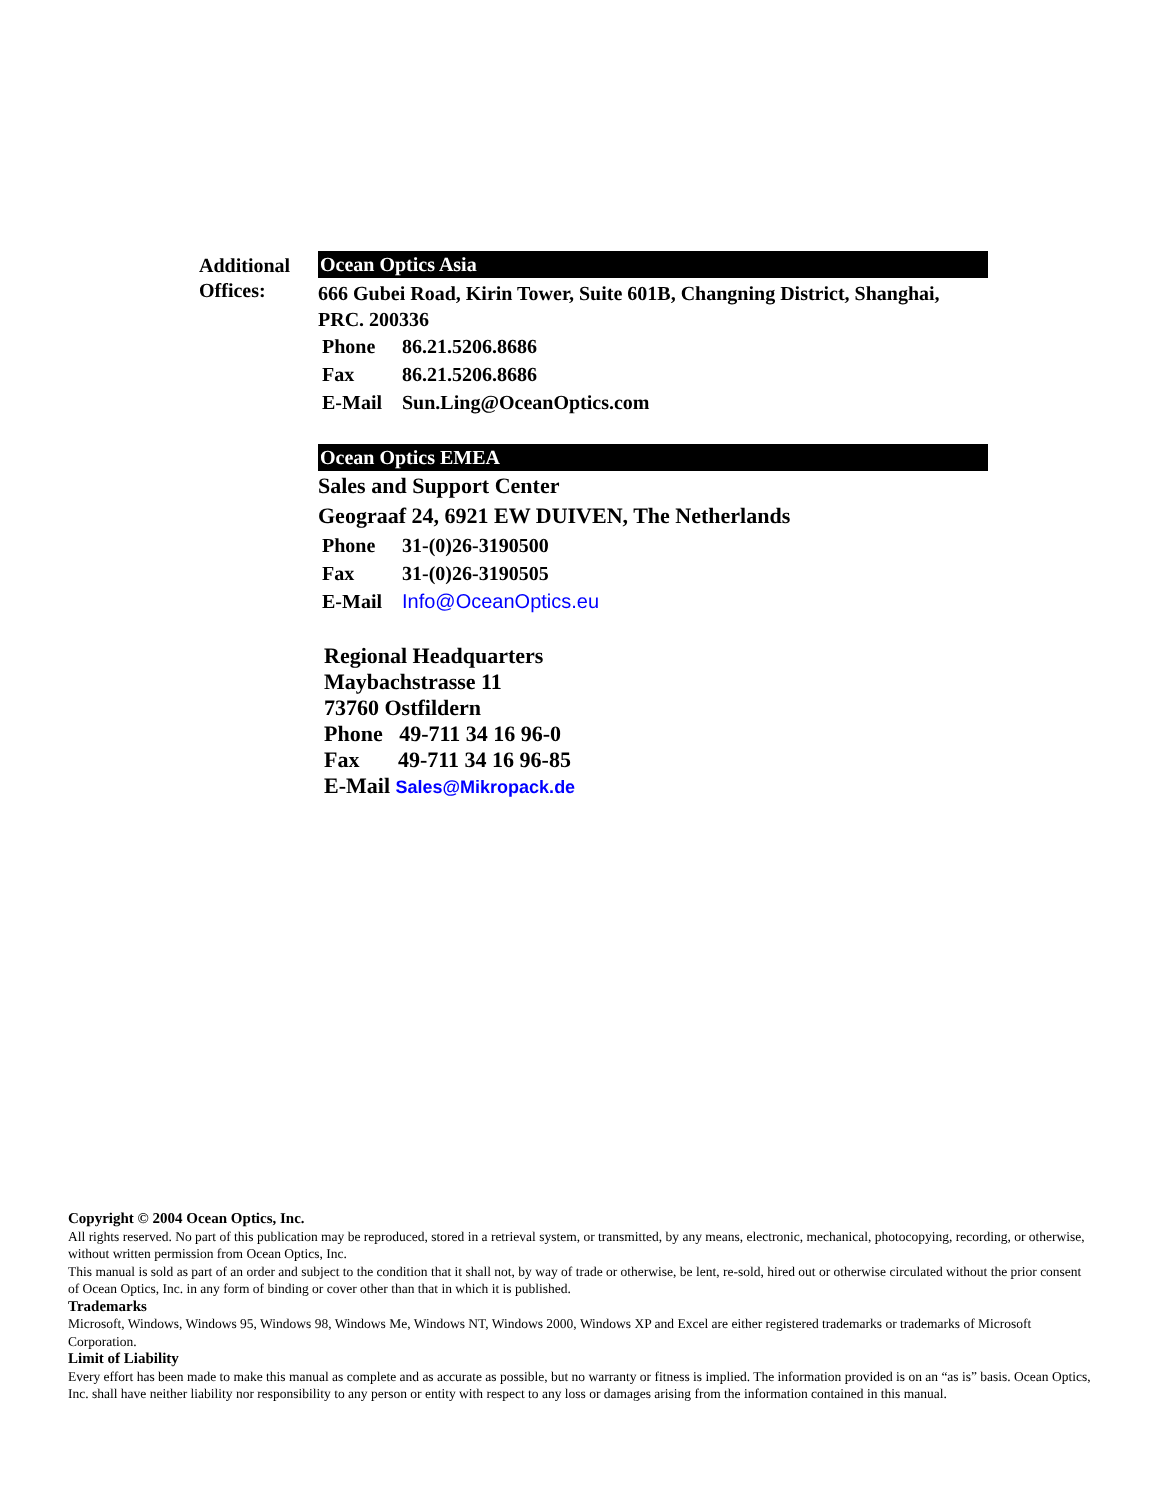Additional Offices:
Ocean Optics Asia
666 Gubei Road, Kirin Tower, Suite 601B, Changning District, Shanghai, PRC. 200336
Phone 86.21.5206.8686
Fax 86.21.5206.8686
E-Mail Sun.Ling@OceanOptics.com
Ocean Optics EMEA
Sales and Support Center
Geograaf 24, 6921 EW DUIVEN, The Netherlands
Phone 31-(0)26-3190500
Fax 31-(0)26-3190505
E-Mail Info@OceanOptics.eu
Regional Headquarters
Maybachstrasse 11
73760 Ostfildern
Phone 49-711 34 16 96-0
Fax 49-711 34 16 96-85
E-Mail Sales@Mikropack.de
Copyright © 2004 Ocean Optics, Inc.
All rights reserved. No part of this publication may be reproduced, stored in a retrieval system, or transmitted, by any means, electronic, mechanical, photocopying, recording, or otherwise, without written permission from Ocean Optics, Inc.
This manual is sold as part of an order and subject to the condition that it shall not, by way of trade or otherwise, be lent, re-sold, hired out or otherwise circulated without the prior consent of Ocean Optics, Inc. in any form of binding or cover other than that in which it is published.
Trademarks
Microsoft, Windows, Windows 95, Windows 98, Windows Me, Windows NT, Windows 2000, Windows XP and Excel are either registered trademarks or trademarks of Microsoft Corporation.
Limit of Liability
Every effort has been made to make this manual as complete and as accurate as possible, but no warranty or fitness is implied. The information provided is on an “as is” basis. Ocean Optics, Inc. shall have neither liability nor responsibility to any person or entity with respect to any loss or damages arising from the information contained in this manual.